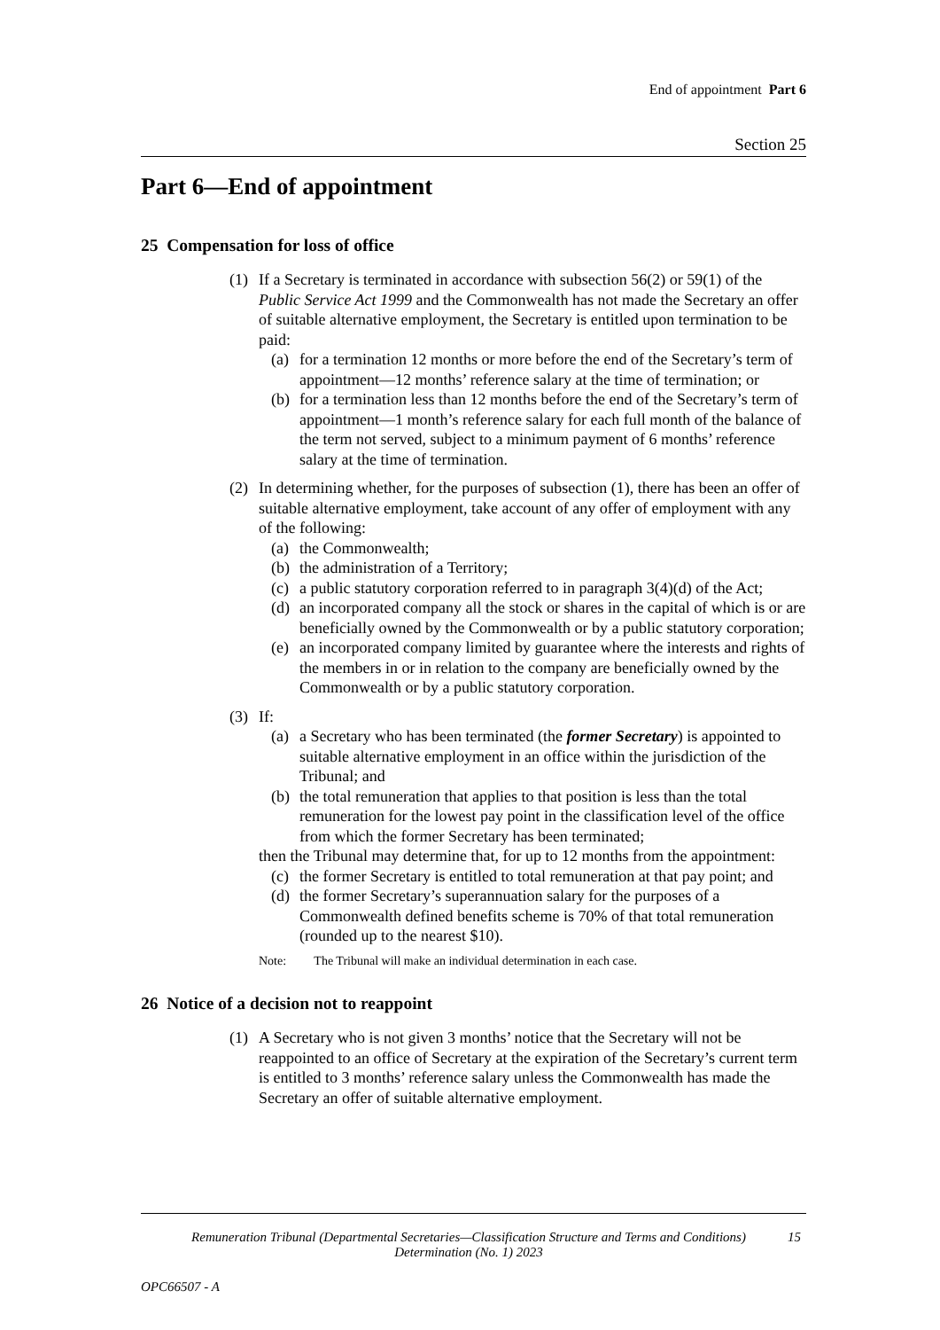End of appointment Part 6
Section 25
Part 6—End of appointment
25 Compensation for loss of office
(1)
If a Secretary is terminated in accordance with subsection 56(2) or 59(1) of the Public Service Act 1999 and the Commonwealth has not made the Secretary an offer of suitable alternative employment, the Secretary is entitled upon termination to be paid:
(a) for a termination 12 months or more before the end of the Secretary’s term of appointment—12 months’ reference salary at the time of termination; or
(b) for a termination less than 12 months before the end of the Secretary’s term of appointment—1 month’s reference salary for each full month of the balance of the term not served, subject to a minimum payment of 6 months’ reference salary at the time of termination.
(2)
In determining whether, for the purposes of subsection (1), there has been an offer of suitable alternative employment, take account of any offer of employment with any of the following:
(a) the Commonwealth;
(b) the administration of a Territory;
(c) a public statutory corporation referred to in paragraph 3(4)(d) of the Act;
(d) an incorporated company all the stock or shares in the capital of which is or are beneficially owned by the Commonwealth or by a public statutory corporation;
(e) an incorporated company limited by guarantee where the interests and rights of the members in or in relation to the company are beneficially owned by the Commonwealth or by a public statutory corporation.
(3)
If:
(a) a Secretary who has been terminated (the former Secretary) is appointed to suitable alternative employment in an office within the jurisdiction of the Tribunal; and
(b) the total remuneration that applies to that position is less than the total remuneration for the lowest pay point in the classification level of the office from which the former Secretary has been terminated;
then the Tribunal may determine that, for up to 12 months from the appointment:
(c) the former Secretary is entitled to total remuneration at that pay point; and
(d) the former Secretary’s superannuation salary for the purposes of a Commonwealth defined benefits scheme is 70% of that total remuneration (rounded up to the nearest $10).
Note: The Tribunal will make an individual determination in each case.
26 Notice of a decision not to reappoint
(1)
A Secretary who is not given 3 months’ notice that the Secretary will not be reappointed to an office of Secretary at the expiration of the Secretary’s current term is entitled to 3 months’ reference salary unless the Commonwealth has made the Secretary an offer of suitable alternative employment.
Remuneration Tribunal (Departmental Secretaries—Classification Structure and Terms and Conditions) Determination (No. 1) 2023
15
OPC66507 - A